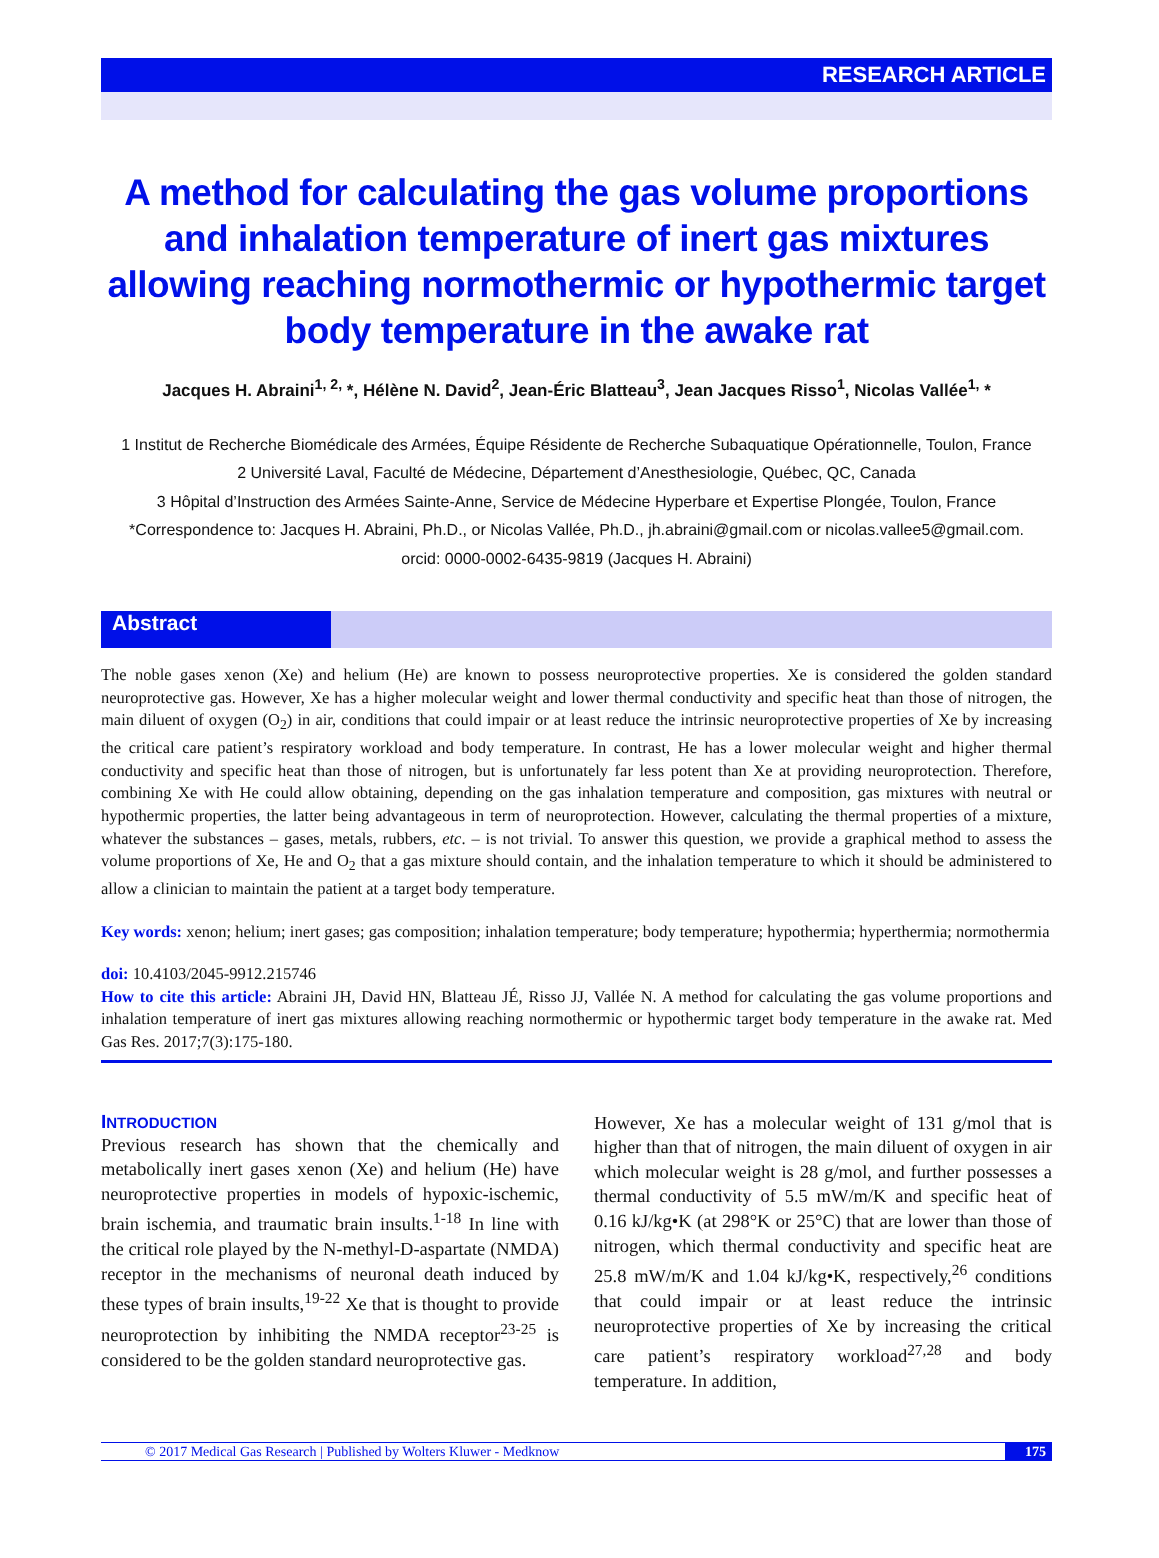RESEARCH ARTICLE
A method for calculating the gas volume proportions and inhalation temperature of inert gas mixtures allowing reaching normothermic or hypothermic target body temperature in the awake rat
Jacques H. Abraini<sup>1, 2,</sup> *, Hélène N. David<sup>2</sup>, Jean-Éric Blatteau<sup>3</sup>, Jean Jacques Risso<sup>1</sup>, Nicolas Vallée<sup>1,</sup> *
1 Institut de Recherche Biomédicale des Armées, Équipe Résidente de Recherche Subaquatique Opérationnelle, Toulon, France
2 Université Laval, Faculté de Médecine, Département d’Anesthesiologie, Québec, QC, Canada
3 Hôpital d’Instruction des Armées Sainte-Anne, Service de Médecine Hyperbare et Expertise Plongée, Toulon, France
*Correspondence to: Jacques H. Abraini, Ph.D., or Nicolas Vallée, Ph.D., jh.abraini@gmail.com or nicolas.vallee5@gmail.com.
orcid: 0000-0002-6435-9819 (Jacques H. Abraini)
Abstract
The noble gases xenon (Xe) and helium (He) are known to possess neuroprotective properties. Xe is considered the golden standard neuroprotective gas. However, Xe has a higher molecular weight and lower thermal conductivity and specific heat than those of nitrogen, the main diluent of oxygen (O<sub>2</sub>) in air, conditions that could impair or at least reduce the intrinsic neuroprotective properties of Xe by increasing the critical care patient’s respiratory workload and body temperature. In contrast, He has a lower molecular weight and higher thermal conductivity and specific heat than those of nitrogen, but is unfortunately far less potent than Xe at providing neuroprotection. Therefore, combining Xe with He could allow obtaining, depending on the gas inhalation temperature and composition, gas mixtures with neutral or hypothermic properties, the latter being advantageous in term of neuroprotection. However, calculating the thermal properties of a mixture, whatever the substances – gases, metals, rubbers, etc. – is not trivial. To answer this question, we provide a graphical method to assess the volume proportions of Xe, He and O<sub>2</sub> that a gas mixture should contain, and the inhalation temperature to which it should be administered to allow a clinician to maintain the patient at a target body temperature.
Key words: xenon; helium; inert gases; gas composition; inhalation temperature; body temperature; hypothermia; hyperthermia; normothermia
doi: 10.4103/2045-9912.215746
How to cite this article: Abraini JH, David HN, Blatteau JÉ, Risso JJ, Vallée N. A method for calculating the gas volume proportions and inhalation temperature of inert gas mixtures allowing reaching normothermic or hypothermic target body temperature in the awake rat. Med Gas Res. 2017;7(3):175-180.
INTRODUCTION
Previous research has shown that the chemically and metabolically inert gases xenon (Xe) and helium (He) have neuroprotective properties in models of hypoxic-ischemic, brain ischemia, and traumatic brain insults.<sup>1-18</sup> In line with the critical role played by the N-methyl-D-aspartate (NMDA) receptor in the mechanisms of neuronal death induced by these types of brain insults,<sup>19-22</sup> Xe that is thought to provide neuroprotection by inhibiting the NMDA receptor<sup>23-25</sup> is considered to be the golden standard neuroprotective gas.
However, Xe has a molecular weight of 131 g/mol that is higher than that of nitrogen, the main diluent of oxygen in air which molecular weight is 28 g/mol, and further possesses a thermal conductivity of 5.5 mW/m/K and specific heat of 0.16 kJ/kg•K (at 298°K or 25°C) that are lower than those of nitrogen, which thermal conductivity and specific heat are 25.8 mW/m/K and 1.04 kJ/kg•K, respectively,<sup>26</sup> conditions that could impair or at least reduce the intrinsic neuroprotective properties of Xe by increasing the critical care patient’s respiratory workload<sup>27,28</sup> and body temperature. In addition,
© 2017 Medical Gas Research | Published by Wolters Kluwer - Medknow 175